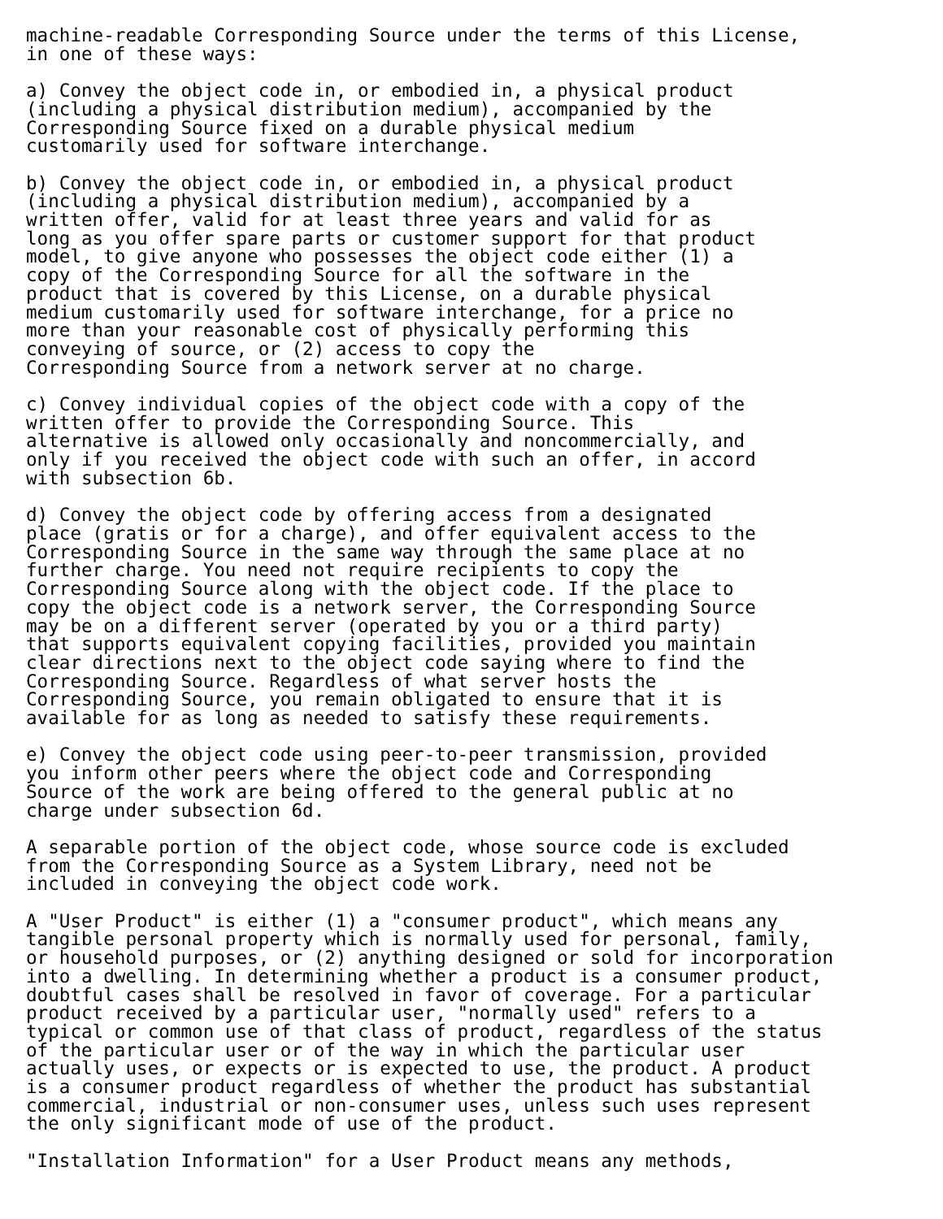machine-readable Corresponding Source under the terms of this License,
in one of these ways:

a) Convey the object code in, or embodied in, a physical product
(including a physical distribution medium), accompanied by the
Corresponding Source fixed on a durable physical medium
customarily used for software interchange.

b) Convey the object code in, or embodied in, a physical product
(including a physical distribution medium), accompanied by a
written offer, valid for at least three years and valid for as
long as you offer spare parts or customer support for that product
model, to give anyone who possesses the object code either (1) a
copy of the Corresponding Source for all the software in the
product that is covered by this License, on a durable physical
medium customarily used for software interchange, for a price no
more than your reasonable cost of physically performing this
conveying of source, or (2) access to copy the
Corresponding Source from a network server at no charge.

c) Convey individual copies of the object code with a copy of the
written offer to provide the Corresponding Source. This
alternative is allowed only occasionally and noncommercially, and
only if you received the object code with such an offer, in accord
with subsection 6b.

d) Convey the object code by offering access from a designated
place (gratis or for a charge), and offer equivalent access to the
Corresponding Source in the same way through the same place at no
further charge. You need not require recipients to copy the
Corresponding Source along with the object code. If the place to
copy the object code is a network server, the Corresponding Source
may be on a different server (operated by you or a third party)
that supports equivalent copying facilities, provided you maintain
clear directions next to the object code saying where to find the
Corresponding Source. Regardless of what server hosts the
Corresponding Source, you remain obligated to ensure that it is
available for as long as needed to satisfy these requirements.

e) Convey the object code using peer-to-peer transmission, provided
you inform other peers where the object code and Corresponding
Source of the work are being offered to the general public at no
charge under subsection 6d.

A separable portion of the object code, whose source code is excluded
from the Corresponding Source as a System Library, need not be
included in conveying the object code work.

A "User Product" is either (1) a "consumer product", which means any
tangible personal property which is normally used for personal, family,
or household purposes, or (2) anything designed or sold for incorporation
into a dwelling. In determining whether a product is a consumer product,
doubtful cases shall be resolved in favor of coverage. For a particular
product received by a particular user, "normally used" refers to a
typical or common use of that class of product, regardless of the status
of the particular user or of the way in which the particular user
actually uses, or expects or is expected to use, the product. A product
is a consumer product regardless of whether the product has substantial
commercial, industrial or non-consumer uses, unless such uses represent
the only significant mode of use of the product.

"Installation Information" for a User Product means any methods,